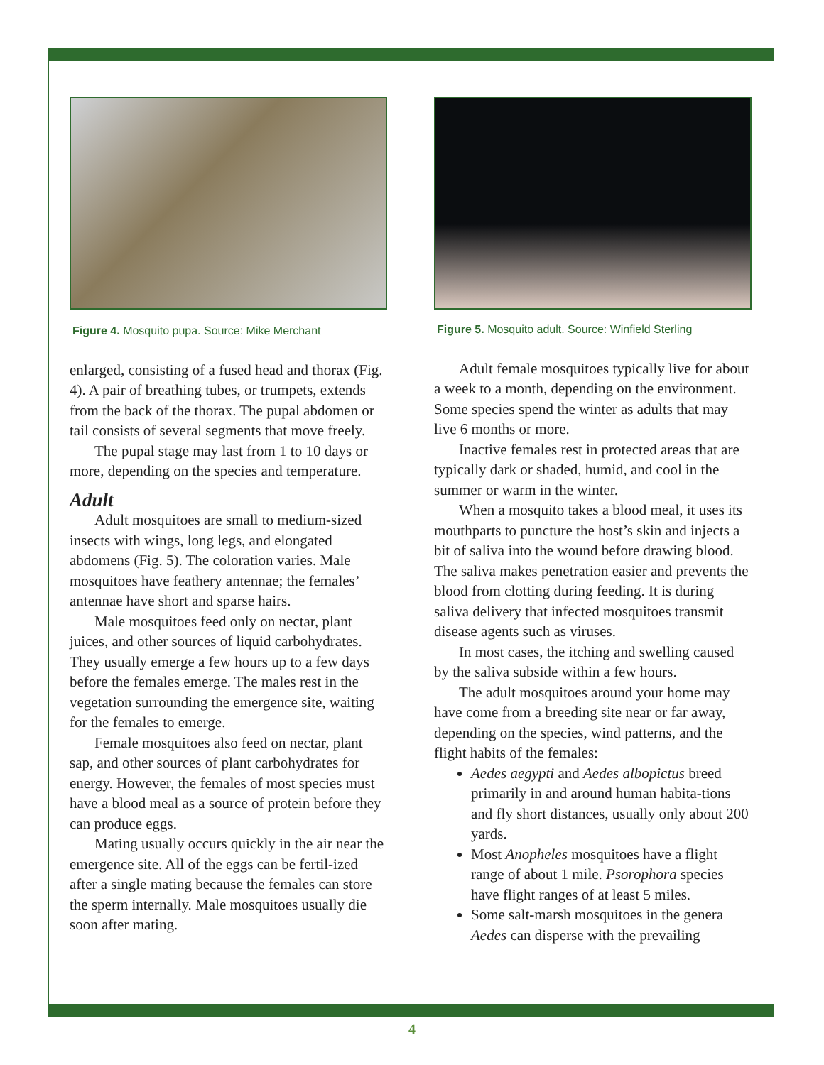Figure 4. Mosquito pupa. Source: Mike Merchant
enlarged, consisting of a fused head and thorax (Fig. 4). A pair of breathing tubes, or trumpets, extends from the back of the thorax. The pupal abdomen or tail consists of several segments that move freely.
The pupal stage may last from 1 to 10 days or more, depending on the species and temperature.
Adult
Adult mosquitoes are small to medium-sized insects with wings, long legs, and elongated abdomens (Fig. 5). The coloration varies. Male mosquitoes have feathery antennae; the females’ antennae have short and sparse hairs.
Male mosquitoes feed only on nectar, plant juices, and other sources of liquid carbohydrates. They usually emerge a few hours up to a few days before the females emerge. The males rest in the vegetation surrounding the emergence site, waiting for the females to emerge.
Female mosquitoes also feed on nectar, plant sap, and other sources of plant carbohydrates for energy. However, the females of most species must have a blood meal as a source of protein before they can produce eggs.
Mating usually occurs quickly in the air near the emergence site. All of the eggs can be fertil-ized after a single mating because the females can store the sperm internally. Male mosquitoes usually die soon after mating.
Figure 5. Mosquito adult. Source: Winfield Sterling
Adult female mosquitoes typically live for about a week to a month, depending on the environment. Some species spend the winter as adults that may live 6 months or more.
Inactive females rest in protected areas that are typically dark or shaded, humid, and cool in the summer or warm in the winter.
When a mosquito takes a blood meal, it uses its mouthparts to puncture the host’s skin and injects a bit of saliva into the wound before drawing blood. The saliva makes penetration easier and prevents the blood from clotting during feeding. It is during saliva delivery that infected mosquitoes transmit disease agents such as viruses.
In most cases, the itching and swelling caused by the saliva subside within a few hours.
The adult mosquitoes around your home may have come from a breeding site near or far away, depending on the species, wind patterns, and the flight habits of the females:
Aedes aegypti and Aedes albopictus breed primarily in and around human habita-tions and fly short distances, usually only about 200 yards.
Most Anopheles mosquitoes have a flight range of about 1 mile. Psorophora species have flight ranges of at least 5 miles.
Some salt-marsh mosquitoes in the genera Aedes can disperse with the prevailing
4